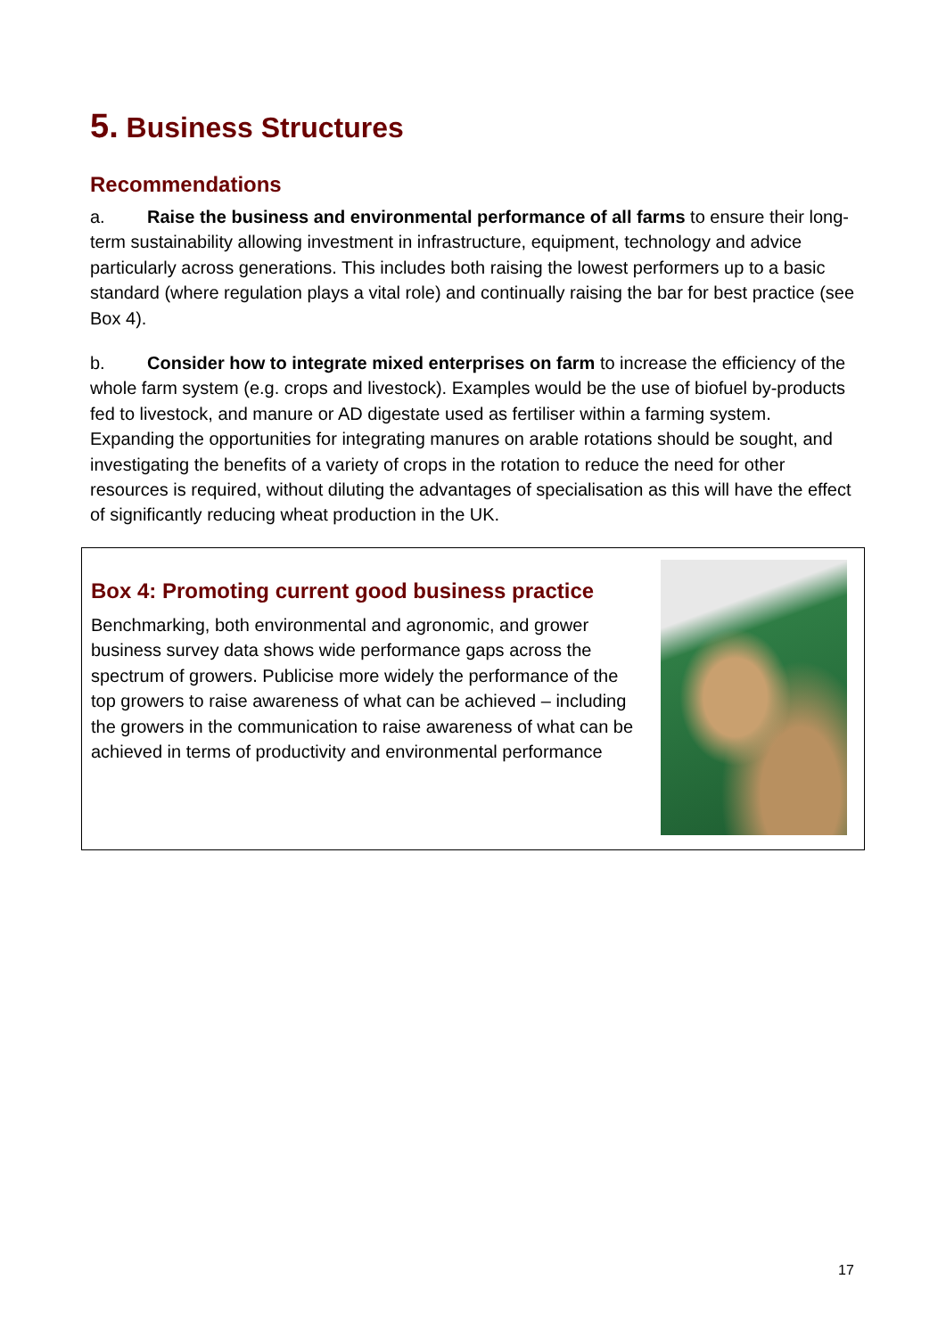5. Business Structures
Recommendations
a. Raise the business and environmental performance of all farms to ensure their long-term sustainability allowing investment in infrastructure, equipment, technology and advice particularly across generations. This includes both raising the lowest performers up to a basic standard (where regulation plays a vital role) and continually raising the bar for best practice (see Box 4).
b. Consider how to integrate mixed enterprises on farm to increase the efficiency of the whole farm system (e.g. crops and livestock). Examples would be the use of biofuel by-products fed to livestock, and manure or AD digestate used as fertiliser within a farming system. Expanding the opportunities for integrating manures on arable rotations should be sought, and investigating the benefits of a variety of crops in the rotation to reduce the need for other resources is required, without diluting the advantages of specialisation as this will have the effect of significantly reducing wheat production in the UK.
Box 4: Promoting current good business practice
Benchmarking, both environmental and agronomic, and grower business survey data shows wide performance gaps across the spectrum of growers. Publicise more widely the performance of the top growers to raise awareness of what can be achieved – including the growers in the communication to raise awareness of what can be achieved in terms of productivity and environmental performance
17